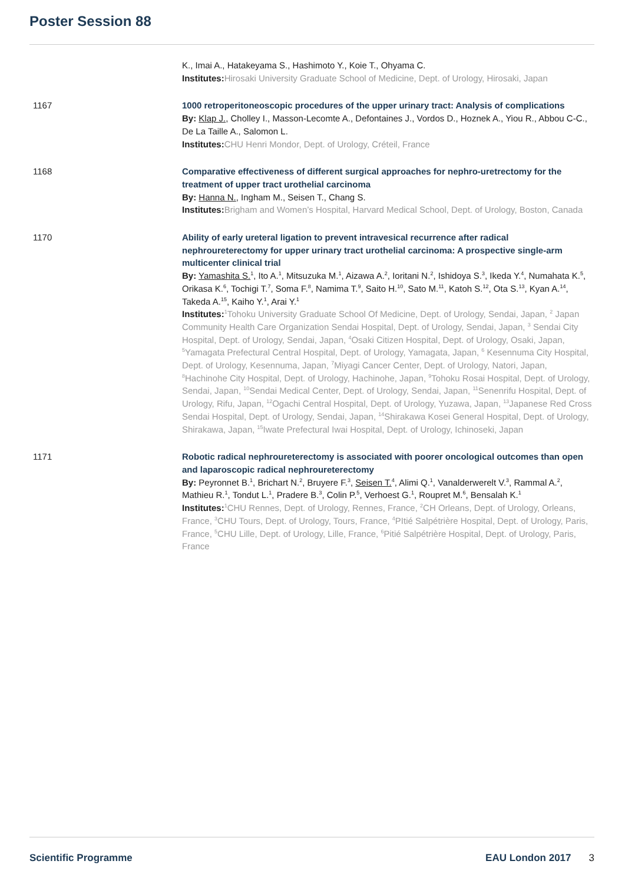Poster Session 88
K., Imai A., Hatakeyama S., Hashimoto Y., Koie T., Ohyama C.
Institutes: Hirosaki University Graduate School of Medicine, Dept. of Urology, Hirosaki, Japan
1167 1000 retroperitoneoscopic procedures of the upper urinary tract: Analysis of complications
By: Klap J., Cholley I., Masson-Lecomte A., Defontaines J., Vordos D., Hoznek A., Yiou R., Abbou C-C., De La Taille A., Salomon L.
Institutes: CHU Henri Mondor, Dept. of Urology, Créteil, France
1168 Comparative effectiveness of different surgical approaches for nephro-uretrectomy for the treatment of upper tract urothelial carcinoma
By: Hanna N., Ingham M., Seisen T., Chang S.
Institutes: Brigham and Women’s Hospital, Harvard Medical School, Dept. of Urology, Boston, Canada
1170 Ability of early ureteral ligation to prevent intravesical recurrence after radical nephroureterectomy for upper urinary tract urothelial carcinoma: A prospective single-arm multicenter clinical trial
By: Yamashita S.<sup>1</sup>, Ito A.<sup>1</sup>, Mitsuzuka M.<sup>1</sup>, Aizawa A.<sup>2</sup>, Ioritani N.<sup>2</sup>, Ishidoya S.<sup>3</sup>, Ikeda Y.<sup>4</sup>, Numahata K.<sup>5</sup>, Orikasa K.<sup>6</sup>, Tochigi T.<sup>7</sup>, Soma F.<sup>8</sup>, Namima T.<sup>9</sup>, Saito H.<sup>10</sup>, Sato M.<sup>11</sup>, Katoh S.<sup>12</sup>, Ota S.<sup>13</sup>, Kyan A.<sup>14</sup>, Takeda A.<sup>15</sup>, Kaiho Y.<sup>1</sup>, Arai Y.<sup>1</sup>
Institutes: <sup>1</sup>Tohoku University Graduate School Of Medicine, Dept. of Urology, Sendai, Japan, <sup>2</sup> Japan Community Health Care Organization Sendai Hospital, Dept. of Urology, Sendai, Japan, <sup>3</sup> Sendai City Hospital, Dept. of Urology, Sendai, Japan, <sup>4</sup>Osaki Citizen Hospital, Dept. of Urology, Osaki, Japan, <sup>5</sup>Yamagata Prefectural Central Hospital, Dept. of Urology, Yamagata, Japan, <sup>6</sup> Kesennuma City Hospital, Dept. of Urology, Kesennuma, Japan, <sup>7</sup>Miyagi Cancer Center, Dept. of Urology, Natori, Japan, <sup>8</sup>Hachinohe City Hospital, Dept. of Urology, Hachinohe, Japan, <sup>9</sup>Tohoku Rosai Hospital, Dept. of Urology, Sendai, Japan, <sup>10</sup>Sendai Medical Center, Dept. of Urology, Sendai, Japan, <sup>11</sup>Senenrifu Hospital, Dept. of Urology, Rifu, Japan, <sup>12</sup>Ogachi Central Hospital, Dept. of Urology, Yuzawa, Japan, <sup>13</sup>Japanese Red Cross Sendai Hospital, Dept. of Urology, Sendai, Japan, <sup>14</sup>Shirakawa Kosei General Hospital, Dept. of Urology, Shirakawa, Japan, <sup>15</sup>Iwate Prefectural Iwai Hospital, Dept. of Urology, Ichinoseki, Japan
1171 Robotic radical nephroureterectomy is associated with poorer oncological outcomes than open and laparoscopic radical nephroureterectomy
By: Peyronnet B.<sup>1</sup>, Brichart N.<sup>2</sup>, Bruyere F.<sup>3</sup>, Seisen T.<sup>4</sup>, Alimi Q.<sup>1</sup>, Vanalderwerelt V.<sup>3</sup>, Rammal A.<sup>2</sup>, Mathieu R.<sup>1</sup>, Tondut L.<sup>1</sup>, Pradere B.<sup>3</sup>, Colin P.<sup>5</sup>, Verhoest G.<sup>1</sup>, Roupret M.<sup>6</sup>, Bensalah K.<sup>1</sup>
Institutes: <sup>1</sup>CHU Rennes, Dept. of Urology, Rennes, France, <sup>2</sup>CH Orleans, Dept. of Urology, Orleans, France, <sup>3</sup>CHU Tours, Dept. of Urology, Tours, France, <sup>4</sup>PItié Salpétrière Hospital, Dept. of Urology, Paris, France, <sup>5</sup>CHU Lille, Dept. of Urology, Lille, France, <sup>6</sup>Pitié Salpétrière Hospital, Dept. of Urology, Paris, France
Scientific Programme EAU London 2017 3